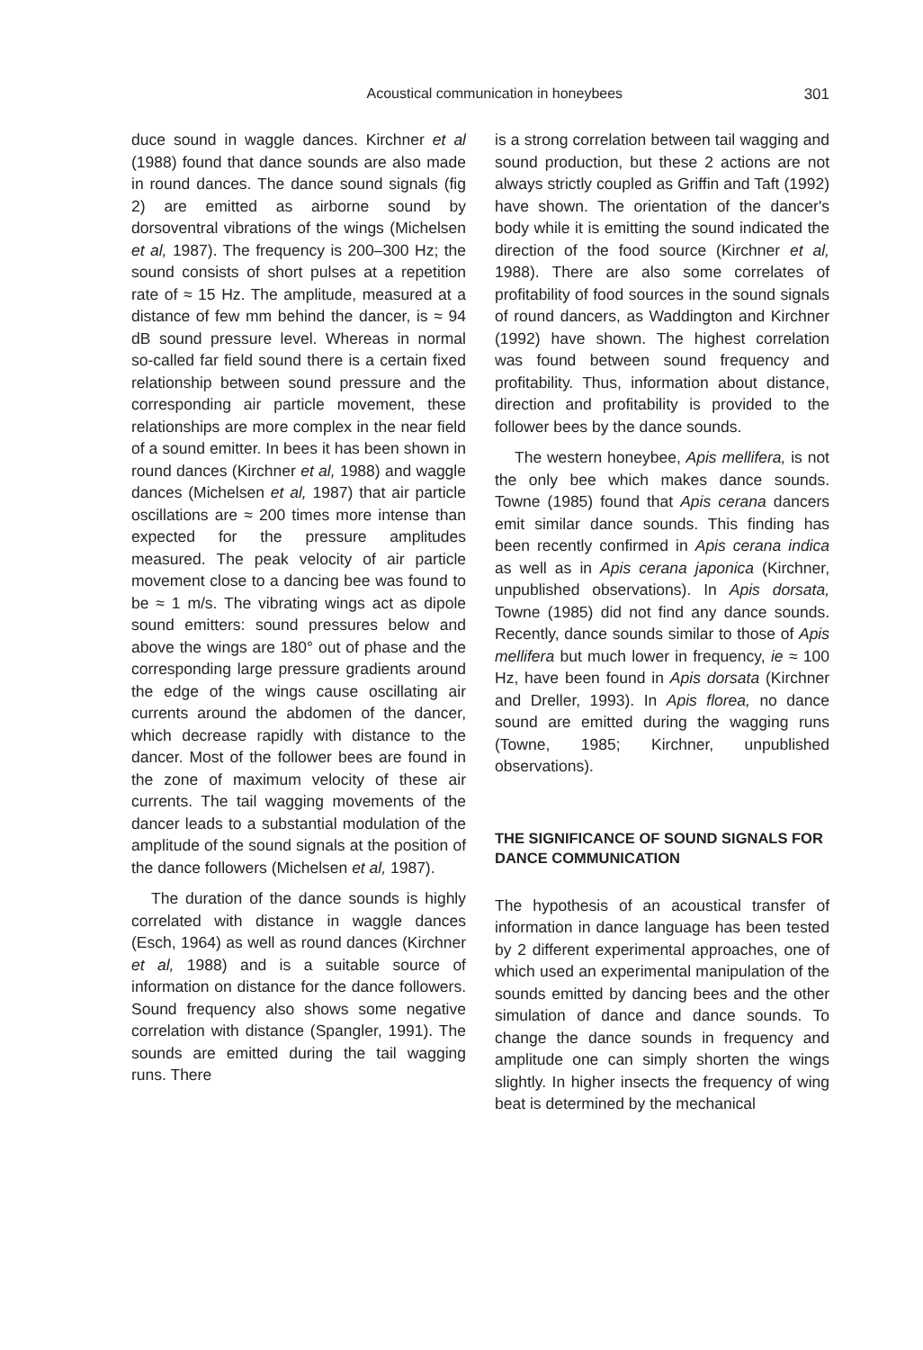Acoustical communication in honeybees 301
duce sound in waggle dances. Kirchner et al (1988) found that dance sounds are also made in round dances. The dance sound signals (fig 2) are emitted as airborne sound by dorsoventral vibrations of the wings (Michelsen et al, 1987). The frequency is 200–300 Hz; the sound consists of short pulses at a repetition rate of ≈ 15 Hz. The amplitude, measured at a distance of few mm behind the dancer, is ≈ 94 dB sound pressure level. Whereas in normal so-called far field sound there is a certain fixed relationship between sound pressure and the corresponding air particle movement, these relationships are more complex in the near field of a sound emitter. In bees it has been shown in round dances (Kirchner et al, 1988) and waggle dances (Michelsen et al, 1987) that air particle oscillations are ≈ 200 times more intense than expected for the pressure amplitudes measured. The peak velocity of air particle movement close to a dancing bee was found to be ≈ 1 m/s. The vibrating wings act as dipole sound emitters: sound pressures below and above the wings are 180° out of phase and the corresponding large pressure gradients around the edge of the wings cause oscillating air currents around the abdomen of the dancer, which decrease rapidly with distance to the dancer. Most of the follower bees are found in the zone of maximum velocity of these air currents. The tail wagging movements of the dancer leads to a substantial modulation of the amplitude of the sound signals at the position of the dance followers (Michelsen et al, 1987).
The duration of the dance sounds is highly correlated with distance in waggle dances (Esch, 1964) as well as round dances (Kirchner et al, 1988) and is a suitable source of information on distance for the dance followers. Sound frequency also shows some negative correlation with distance (Spangler, 1991). The sounds are emitted during the tail wagging runs. There
is a strong correlation between tail wagging and sound production, but these 2 actions are not always strictly coupled as Griffin and Taft (1992) have shown. The orientation of the dancer's body while it is emitting the sound indicated the direction of the food source (Kirchner et al, 1988). There are also some correlates of profitability of food sources in the sound signals of round dancers, as Waddington and Kirchner (1992) have shown. The highest correlation was found between sound frequency and profitability. Thus, information about distance, direction and profitability is provided to the follower bees by the dance sounds.
The western honeybee, Apis mellifera, is not the only bee which makes dance sounds. Towne (1985) found that Apis cerana dancers emit similar dance sounds. This finding has been recently confirmed in Apis cerana indica as well as in Apis cerana japonica (Kirchner, unpublished observations). In Apis dorsata, Towne (1985) did not find any dance sounds. Recently, dance sounds similar to those of Apis mellifera but much lower in frequency, ie ≈ 100 Hz, have been found in Apis dorsata (Kirchner and Dreller, 1993). In Apis florea, no dance sound are emitted during the wagging runs (Towne, 1985; Kirchner, unpublished observations).
THE SIGNIFICANCE OF SOUND SIGNALS FOR DANCE COMMUNICATION
The hypothesis of an acoustical transfer of information in dance language has been tested by 2 different experimental approaches, one of which used an experimental manipulation of the sounds emitted by dancing bees and the other simulation of dance and dance sounds. To change the dance sounds in frequency and amplitude one can simply shorten the wings slightly. In higher insects the frequency of wing beat is determined by the mechanical